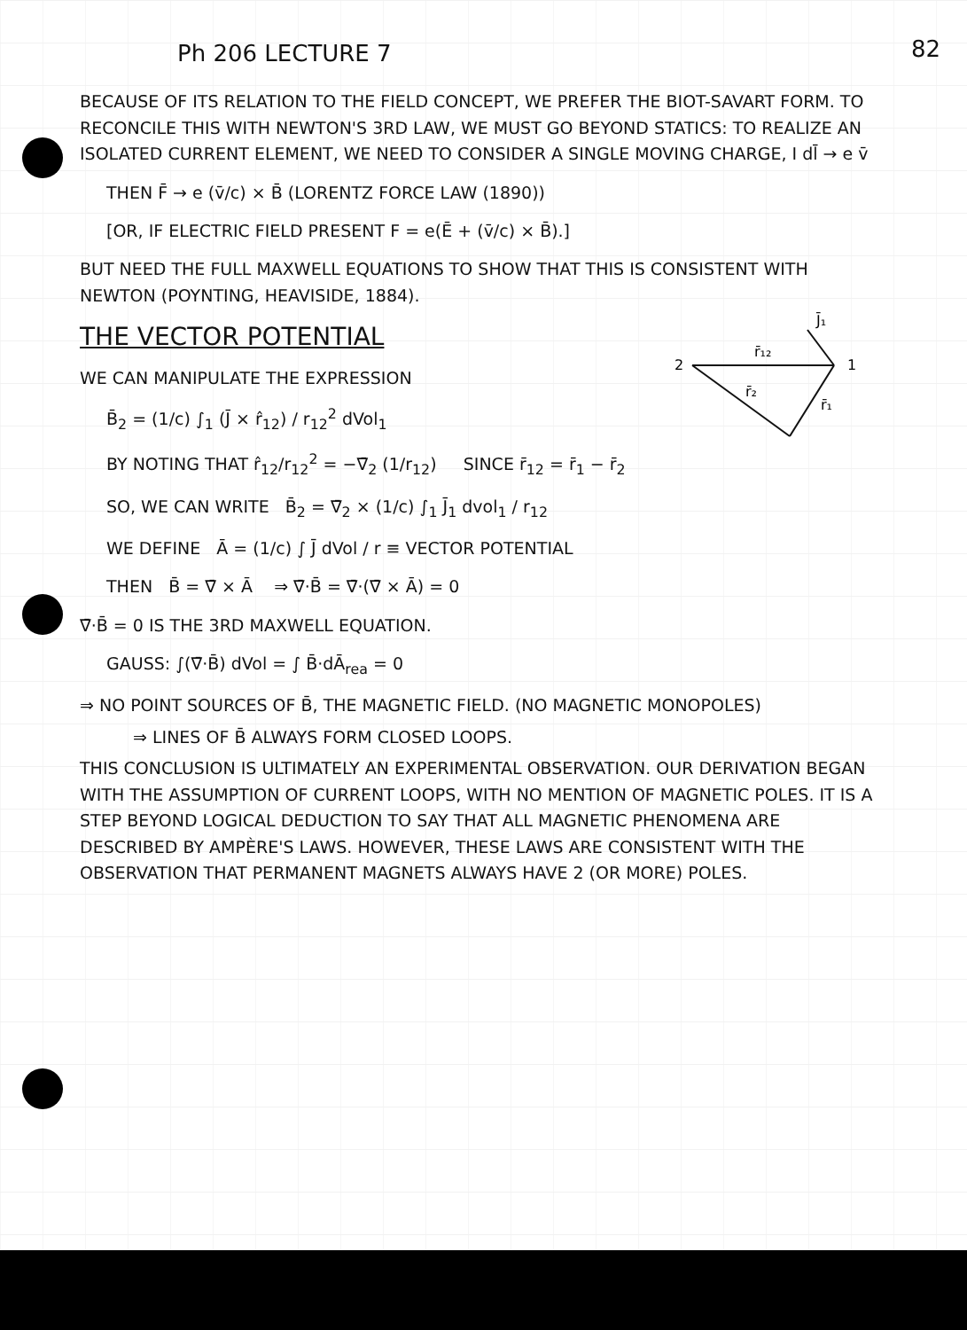82
Ph 206 LECTURE 7
BECAUSE OF ITS RELATION TO THE FIELD CONCEPT, WE PREFER THE BIOT-SAVART FORM. TO RECONCILE THIS WITH NEWTON'S 3RD LAW, WE MUST GO BEYOND STATICS: TO REALIZE AN ISOLATED CURRENT ELEMENT, WE NEED TO CONSIDER A SINGLE MOVING CHARGE, I dl̄ → e v̄
THEN F̄ → e (v̄/c) × B̄ (LORENTZ FORCE LAW (1890))
[OR, IF ELECTRIC FIELD PRESENT F = e(Ē + (v̄/c) × B̄).]
BUT NEED THE FULL MAXWELL EQUATIONS TO SHOW THAT THIS IS CONSISTENT WITH NEWTON (POYNTING, HEAVISIDE, 1884).
THE VECTOR POTENTIAL
2
1
r̄₁₂
r̄₂
r̄₁
J̄₁
WE CAN MANIPULATE THE EXPRESSION
B̄<sub>2</sub> = (1/c) ∫<sub>1</sub> (J̄ × r̂<sub>12</sub>) / r<sub>12</sub><sup>2</sup> dVol<sub>1</sub>
BY NOTING THAT r̂<sub>12</sub>/r<sub>12</sub><sup>2</sup> = −∇̄<sub>2</sub> (1/r<sub>12</sub>) SINCE r̄<sub>12</sub> = r̄<sub>1</sub> − r̄<sub>2</sub>
SO, WE CAN WRITE B̄<sub>2</sub> = ∇̄<sub>2</sub> × (1/c) ∫<sub>1</sub> J̄<sub>1</sub> dvol<sub>1</sub> / r<sub>12</sub>
WE DEFINE Ā = (1/c) ∫ J̄ dVol / r ≡ VECTOR POTENTIAL
THEN B̄ = ∇̄ × Ā ⇒ ∇̄·B̄ = ∇̄·(∇̄ × Ā) = 0
∇̄·B̄ = 0 IS THE 3RD MAXWELL EQUATION.
GAUSS: ∫(∇̄·B̄) dVol = ∫ B̄·dĀ<sub>rea</sub> = 0
⇒ NO POINT SOURCES OF B̄, THE MAGNETIC FIELD. (NO MAGNETIC MONOPOLES)
⇒ LINES OF B̄ ALWAYS FORM CLOSED LOOPS.
THIS CONCLUSION IS ULTIMATELY AN EXPERIMENTAL OBSERVATION. OUR DERIVATION BEGAN WITH THE ASSUMPTION OF CURRENT LOOPS, WITH NO MENTION OF MAGNETIC POLES. IT IS A STEP BEYOND LOGICAL DEDUCTION TO SAY THAT ALL MAGNETIC PHENOMENA ARE DESCRIBED BY AMPÈRE'S LAWS. HOWEVER, THESE LAWS ARE CONSISTENT WITH THE OBSERVATION THAT PERMANENT MAGNETS ALWAYS HAVE 2 (OR MORE) POLES.